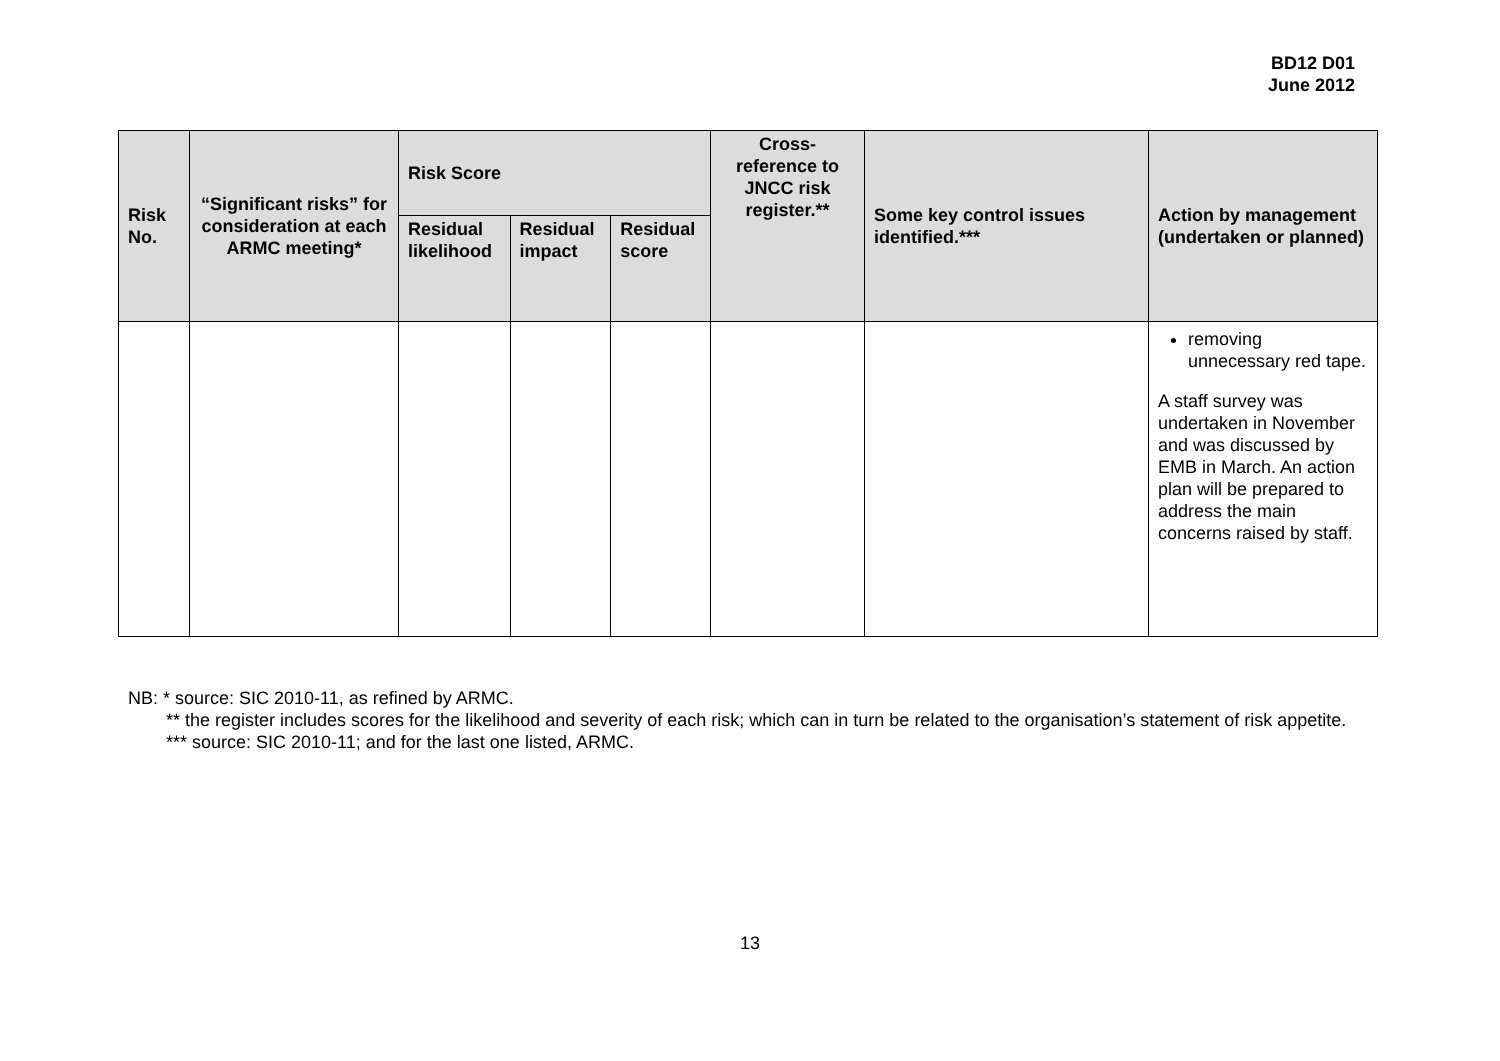BD12 D01
June 2012
| Risk No. | “Significant risks” for consideration at each ARMC meeting* | Risk Score | | | Cross-reference to JNCC risk register.** | Some key control issues identified.*** | Action by management (undertaken or planned) |
| --- | --- | --- | --- | --- | --- | --- | --- |
| | | Residual likelihood | Residual impact | Residual score | | | |
| | | | | | | | removing unnecessary red tape. A staff survey was undertaken in November and was discussed by EMB in March. An action plan will be prepared to address the main concerns raised by staff. |
NB: * source: SIC 2010-11, as refined by ARMC.
** the register includes scores for the likelihood and severity of each risk; which can in turn be related to the organisation’s statement of risk appetite.
*** source: SIC 2010-11; and for the last one listed, ARMC.
13